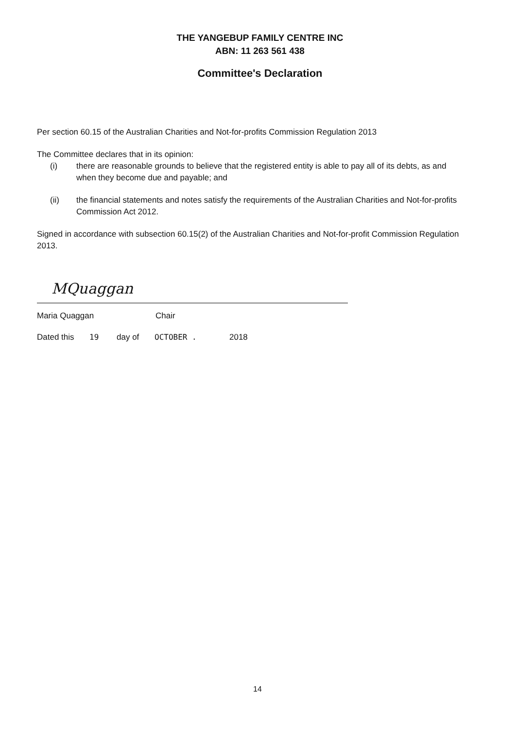THE YANGEBUP FAMILY CENTRE INC
ABN: 11 263 561 438
Committee's Declaration
Per section 60.15 of the Australian Charities and Not-for-profits Commission Regulation 2013
The Committee declares that in its opinion:
(i) there are reasonable grounds to believe that the registered entity is able to pay all of its debts, as and when they become due and payable; and
(ii) the financial statements and notes satisfy the requirements of the Australian Charities and Not-for-profits Commission Act 2012.
Signed in accordance with subsection 60.15(2) of the Australian Charities and Not-for-profit Commission Regulation 2013.
MQuaggan
Maria Quaggan Chair
Dated this 19 day of OCTOBER . 2018
14